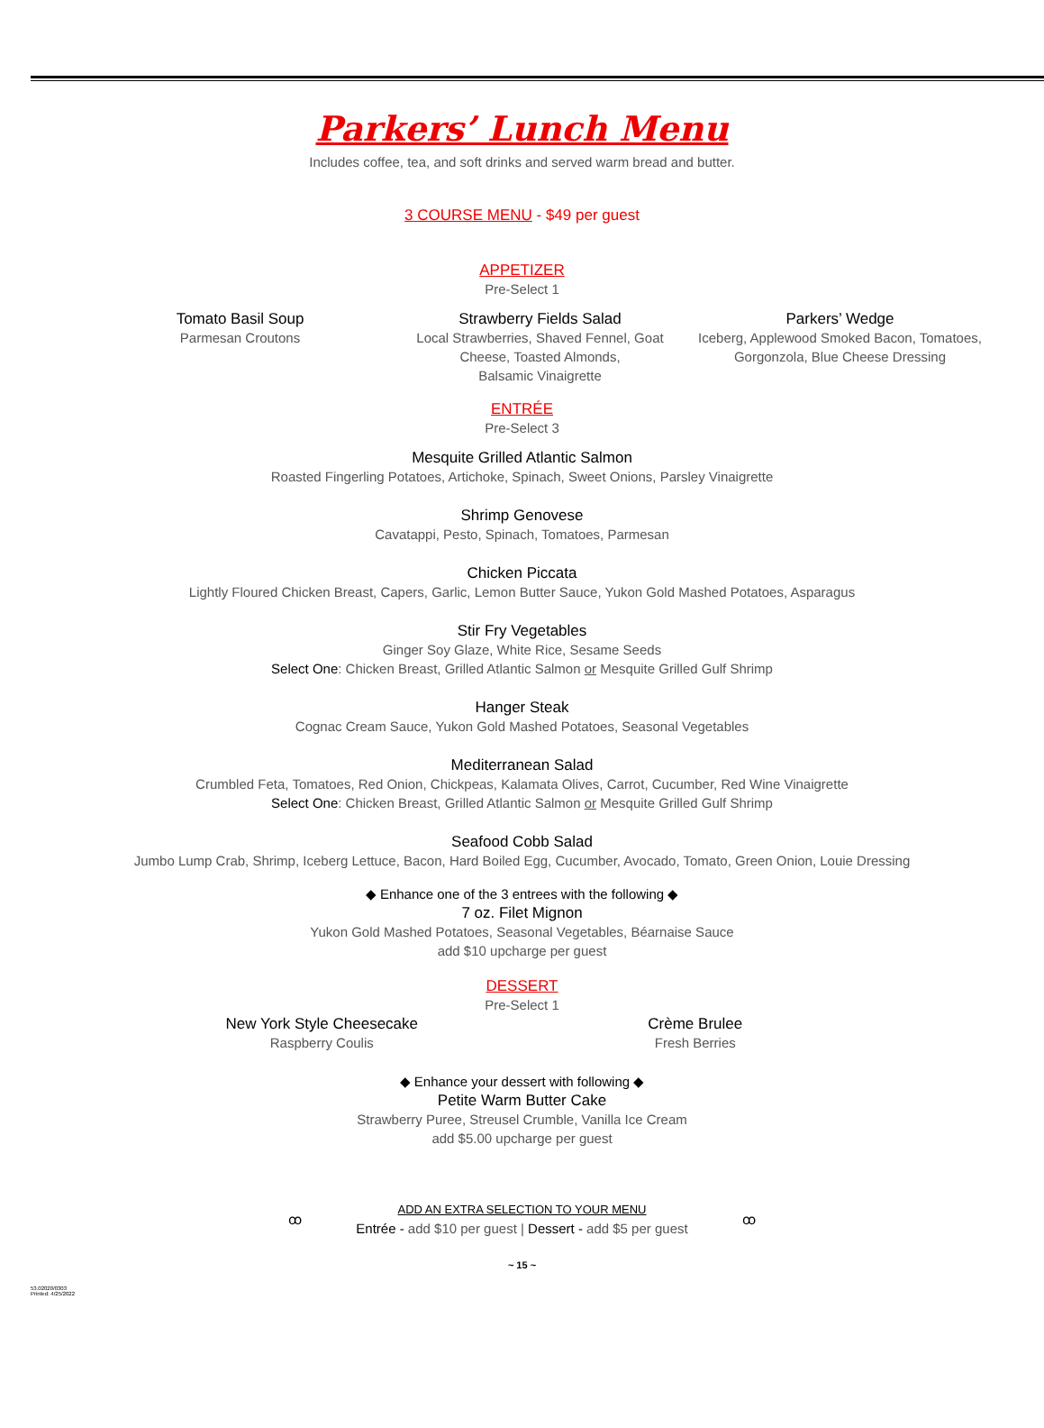Parkers’ Lunch Menu
Includes coffee, tea, and soft drinks and served warm bread and butter.
3 COURSE MENU - $49 per guest
APPETIZER
Pre-Select 1
Tomato Basil Soup
Parmesan Croutons
Strawberry Fields Salad
Local Strawberries, Shaved Fennel, Goat
Cheese, Toasted Almonds,
Balsamic Vinaigrette
Parkers’ Wedge
Iceberg, Applewood Smoked Bacon, Tomatoes,
Gorgonzola, Blue Cheese Dressing
ENTRÉE
Pre-Select 3
Mesquite Grilled Atlantic Salmon
Roasted Fingerling Potatoes, Artichoke, Spinach, Sweet Onions, Parsley Vinaigrette
Shrimp Genovese
Cavatappi, Pesto, Spinach, Tomatoes, Parmesan
Chicken Piccata
Lightly Floured Chicken Breast, Capers, Garlic, Lemon Butter Sauce, Yukon Gold Mashed Potatoes, Asparagus
Stir Fry Vegetables
Ginger Soy Glaze, White Rice, Sesame Seeds
Select One: Chicken Breast, Grilled Atlantic Salmon or Mesquite Grilled Gulf Shrimp
Hanger Steak
Cognac Cream Sauce, Yukon Gold Mashed Potatoes, Seasonal Vegetables
Mediterranean Salad
Crumbled Feta, Tomatoes, Red Onion, Chickpeas, Kalamata Olives, Carrot, Cucumber, Red Wine Vinaigrette
Select One: Chicken Breast, Grilled Atlantic Salmon or Mesquite Grilled Gulf Shrimp
Seafood Cobb Salad
Jumbo Lump Crab, Shrimp, Iceberg Lettuce, Bacon, Hard Boiled Egg, Cucumber, Avocado, Tomato, Green Onion, Louie Dressing
◆ Enhance one of the 3 entrees with the following ◆
7 oz. Filet Mignon
Yukon Gold Mashed Potatoes, Seasonal Vegetables, Béarnaise Sauce
add $10 upcharge per guest
DESSERT
Pre-Select 1
New York Style Cheesecake
Raspberry Coulis
Crème Brulee
Fresh Berries
◆ Enhance your dessert with following ◆
Petite Warm Butter Cake
Strawberry Puree, Streusel Crumble, Vanilla Ice Cream
add $5.00 upcharge per guest
ꝏ
ADD AN EXTRA SELECTION TO YOUR MENU
Entrée - add $10 per guest | Dessert - add $5 per guest
ꝏ
~ 15 ~
53.02020/0303
Printed: 4/25/2022